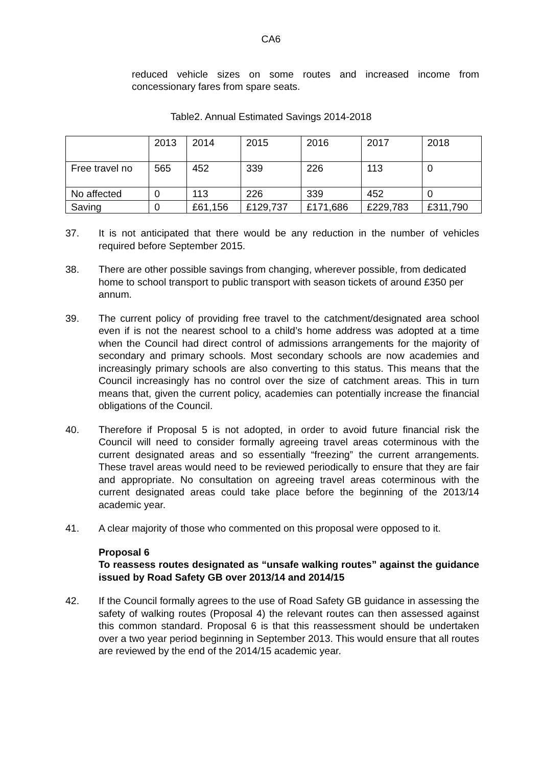CA6
reduced vehicle sizes on some routes and increased income from concessionary fares from spare seats.
Table2. Annual Estimated Savings 2014-2018
| | 2013 | 2014 | 2015 | 2016 | 2017 | 2018 |
| Free travel no | 565 | 452 | 339 | 226 | 113 | 0 |
| No affected | 0 | 113 | 226 | 339 | 452 | 0 |
| Saving | 0 | £61,156 | £129,737 | £171,686 | £229,783 | £311,790 |
37. It is not anticipated that there would be any reduction in the number of vehicles required before September 2015.
38. There are other possible savings from changing, wherever possible, from dedicated home to school transport to public transport with season tickets of around £350 per annum.
39. The current policy of providing free travel to the catchment/designated area school even if is not the nearest school to a child’s home address was adopted at a time when the Council had direct control of admissions arrangements for the majority of secondary and primary schools. Most secondary schools are now academies and increasingly primary schools are also converting to this status. This means that the Council increasingly has no control over the size of catchment areas. This in turn means that, given the current policy, academies can potentially increase the financial obligations of the Council.
40. Therefore if Proposal 5 is not adopted, in order to avoid future financial risk the Council will need to consider formally agreeing travel areas coterminous with the current designated areas and so essentially “freezing” the current arrangements. These travel areas would need to be reviewed periodically to ensure that they are fair and appropriate. No consultation on agreeing travel areas coterminous with the current designated areas could take place before the beginning of the 2013/14 academic year.
41. A clear majority of those who commented on this proposal were opposed to it.
Proposal 6
To reassess routes designated as “unsafe walking routes” against the guidance issued by Road Safety GB over 2013/14 and 2014/15
42. If the Council formally agrees to the use of Road Safety GB guidance in assessing the safety of walking routes (Proposal 4) the relevant routes can then assessed against this common standard. Proposal 6 is that this reassessment should be undertaken over a two year period beginning in September 2013. This would ensure that all routes are reviewed by the end of the 2014/15 academic year.